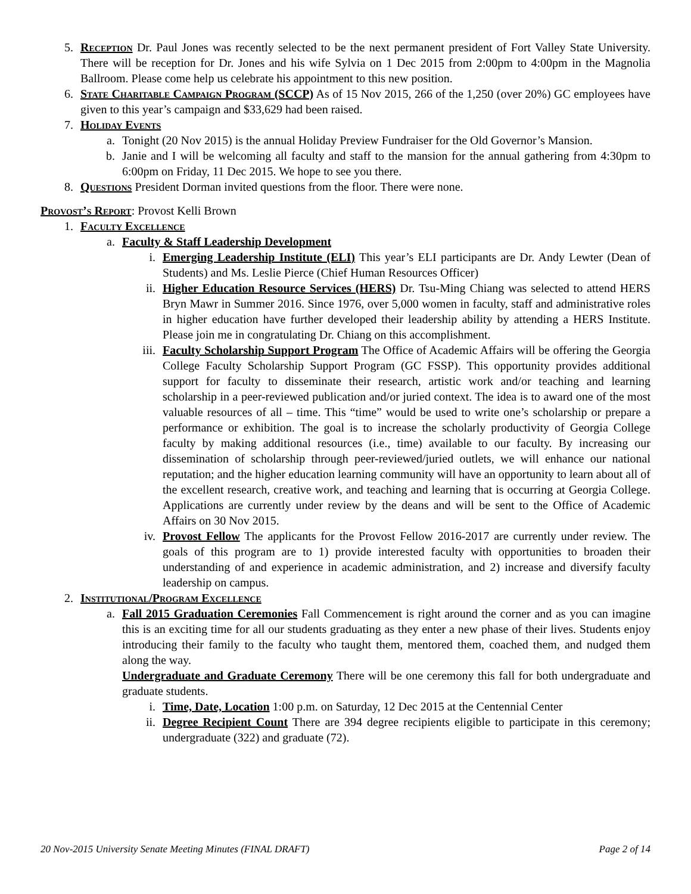5. Reception Dr. Paul Jones was recently selected to be the next permanent president of Fort Valley State University. There will be reception for Dr. Jones and his wife Sylvia on 1 Dec 2015 from 2:00pm to 4:00pm in the Magnolia Ballroom. Please come help us celebrate his appointment to this new position.
6. State Charitable Campaign Program (SCCP) As of 15 Nov 2015, 266 of the 1,250 (over 20%) GC employees have given to this year’s campaign and $33,629 had been raised.
7. Holiday Events
a. Tonight (20 Nov 2015) is the annual Holiday Preview Fundraiser for the Old Governor’s Mansion.
b. Janie and I will be welcoming all faculty and staff to the mansion for the annual gathering from 4:30pm to 6:00pm on Friday, 11 Dec 2015. We hope to see you there.
8. Questions President Dorman invited questions from the floor. There were none.
Provost’s Report: Provost Kelli Brown
1. Faculty Excellence
a. Faculty & Staff Leadership Development
i. Emerging Leadership Institute (ELI) This year’s ELI participants are Dr. Andy Lewter (Dean of Students) and Ms. Leslie Pierce (Chief Human Resources Officer)
ii.
Higher Education Resource Services (HERS) Dr. Tsu-Ming Chiang was selected to attend HERS Bryn Mawr in Summer 2016. Since 1976, over 5,000 women in faculty, staff and administrative roles in higher education have further developed their leadership ability by attending a HERS Institute. Please join me in congratulating Dr. Chiang on this accomplishment.
iii.
Faculty Scholarship Support Program The Office of Academic Affairs will be offering the Georgia College Faculty Scholarship Support Program (GC FSSP). This opportunity provides additional support for faculty to disseminate their research, artistic work and/or teaching and learning scholarship in a peer-reviewed publication and/or juried context. The idea is to award one of the most valuable resources of all – time. This “time” would be used to write one’s scholarship or prepare a performance or exhibition. The goal is to increase the scholarly productivity of Georgia College faculty by making additional resources (i.e., time) available to our faculty. By increasing our dissemination of scholarship through peer-reviewed/juried outlets, we will enhance our national reputation; and the higher education learning community will have an opportunity to learn about all of the excellent research, creative work, and teaching and learning that is occurring at Georgia College. Applications are currently under review by the deans and will be sent to the Office of Academic Affairs on 30 Nov 2015.
iv.
Provost Fellow The applicants for the Provost Fellow 2016-2017 are currently under review. The goals of this program are to 1) provide interested faculty with opportunities to broaden their understanding of and experience in academic administration, and 2) increase and diversify faculty leadership on campus.
2. Institutional/Program Excellence
a. Fall 2015 Graduation Ceremonies Fall Commencement is right around the corner and as you can imagine this is an exciting time for all our students graduating as they enter a new phase of their lives. Students enjoy introducing their family to the faculty who taught them, mentored them, coached them, and nudged them along the way.
Undergraduate and Graduate Ceremony There will be one ceremony this fall for both undergraduate and graduate students.
i. Time, Date, Location 1:00 p.m. on Saturday, 12 Dec 2015 at the Centennial Center
ii.
Degree Recipient Count There are 394 degree recipients eligible to participate in this ceremony; undergraduate (322) and graduate (72).
20 Nov-2015 University Senate Meeting Minutes (FINAL DRAFT) Page 2 of 14